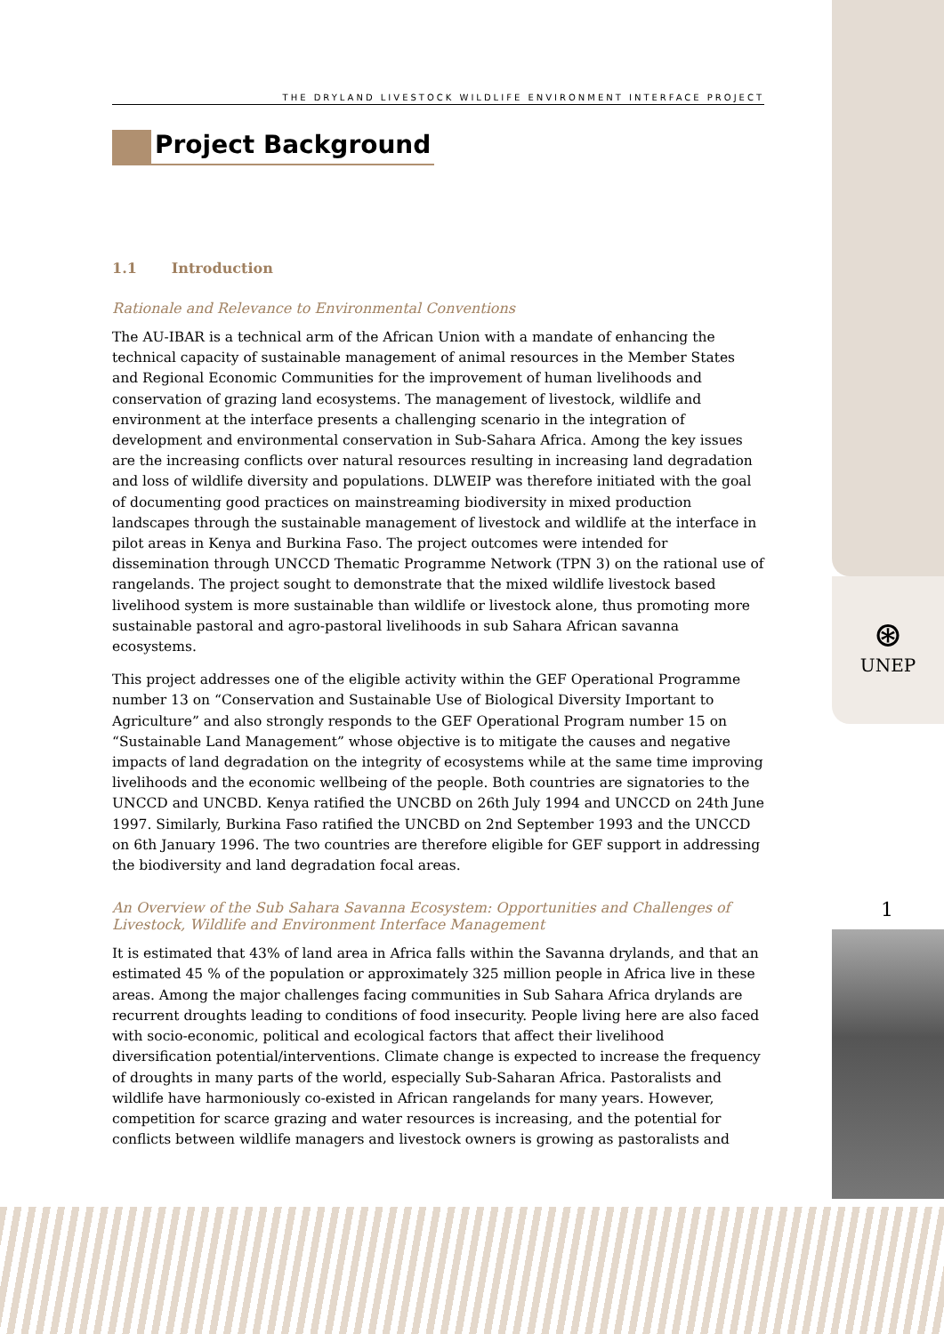THE DRYLAND LIVESTOCK WILDLIFE ENVIRONMENT INTERFACE PROJECT
Project Background
1.1 Introduction
Rationale and Relevance to Environmental Conventions
The AU-IBAR is a technical arm of the African Union with a mandate of enhancing the technical capacity of sustainable management of animal resources in the Member States and Regional Economic Communities for the improvement of human livelihoods and conservation of grazing land ecosystems. The management of livestock, wildlife and environment at the interface presents a challenging scenario in the integration of development and environmental conservation in Sub-Sahara Africa. Among the key issues are the increasing conflicts over natural resources resulting in increasing land degradation and loss of wildlife diversity and populations. DLWEIP was therefore initiated with the goal of documenting good practices on mainstreaming biodiversity in mixed production landscapes through the sustainable management of livestock and wildlife at the interface in pilot areas in Kenya and Burkina Faso. The project outcomes were intended for dissemination through UNCCD Thematic Programme Network (TPN 3) on the rational use of rangelands. The project sought to demonstrate that the mixed wildlife livestock based livelihood system is more sustainable than wildlife or livestock alone, thus promoting more sustainable pastoral and agro-pastoral livelihoods in sub Sahara African savanna ecosystems.
This project addresses one of the eligible activity within the GEF Operational Programme number 13 on “Conservation and Sustainable Use of Biological Diversity Important to Agriculture” and also strongly responds to the GEF Operational Program number 15 on “Sustainable Land Management” whose objective is to mitigate the causes and negative impacts of land degradation on the integrity of ecosystems while at the same time improving livelihoods and the economic wellbeing of the people. Both countries are signatories to the UNCCD and UNCBD. Kenya ratified the UNCBD on 26th July 1994 and UNCCD on 24th June 1997. Similarly, Burkina Faso ratified the UNCBD on 2nd September 1993 and the UNCCD on 6th January 1996. The two countries are therefore eligible for GEF support in addressing the biodiversity and land degradation focal areas.
An Overview of the Sub Sahara Savanna Ecosystem: Opportunities and Challenges of Livestock, Wildlife and Environment Interface Management
It is estimated that 43% of land area in Africa falls within the Savanna drylands, and that an estimated 45 % of the population or approximately 325 million people in Africa live in these areas. Among the major challenges facing communities in Sub Sahara Africa drylands are recurrent droughts leading to conditions of food insecurity. People living here are also faced with socio-economic, political and ecological factors that affect their livelihood diversification potential/interventions. Climate change is expected to increase the frequency of droughts in many parts of the world, especially Sub-Saharan Africa. Pastoralists and wildlife have harmoniously co-existed in African rangelands for many years. However, competition for scarce grazing and water resources is increasing, and the potential for conflicts between wildlife managers and livestock owners is growing as pastoralists and
⊛
UNEP
1